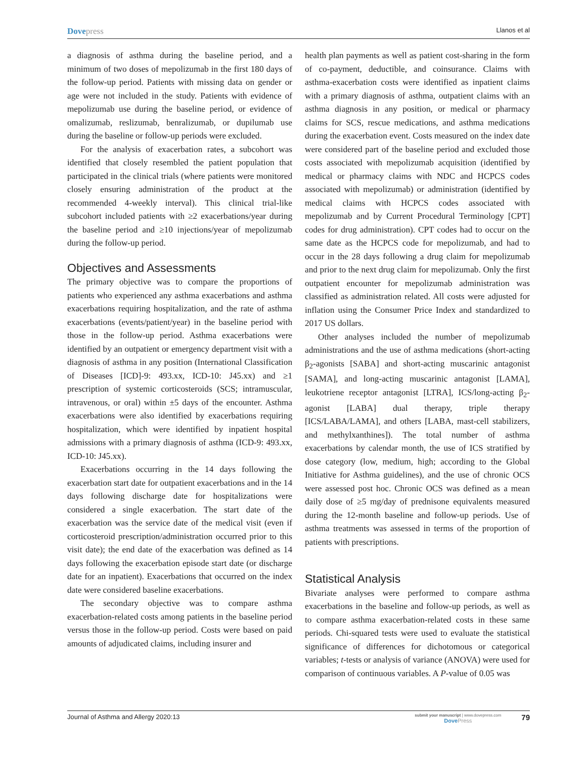Dovepress
Llanos et al
a diagnosis of asthma during the baseline period, and a minimum of two doses of mepolizumab in the first 180 days of the follow-up period. Patients with missing data on gender or age were not included in the study. Patients with evidence of mepolizumab use during the baseline period, or evidence of omalizumab, reslizumab, benralizumab, or dupilumab use during the baseline or follow-up periods were excluded.
For the analysis of exacerbation rates, a subcohort was identified that closely resembled the patient population that participated in the clinical trials (where patients were monitored closely ensuring administration of the product at the recommended 4-weekly interval). This clinical trial-like subcohort included patients with ≥2 exacerbations/year during the baseline period and ≥10 injections/year of mepolizumab during the follow-up period.
Objectives and Assessments
The primary objective was to compare the proportions of patients who experienced any asthma exacerbations and asthma exacerbations requiring hospitalization, and the rate of asthma exacerbations (events/patient/year) in the baseline period with those in the follow-up period. Asthma exacerbations were identified by an outpatient or emergency department visit with a diagnosis of asthma in any position (International Classification of Diseases [ICD]-9: 493.xx, ICD-10: J45.xx) and ≥1 prescription of systemic corticosteroids (SCS; intramuscular, intravenous, or oral) within ±5 days of the encounter. Asthma exacerbations were also identified by exacerbations requiring hospitalization, which were identified by inpatient hospital admissions with a primary diagnosis of asthma (ICD-9: 493.xx, ICD-10: J45.xx).
Exacerbations occurring in the 14 days following the exacerbation start date for outpatient exacerbations and in the 14 days following discharge date for hospitalizations were considered a single exacerbation. The start date of the exacerbation was the service date of the medical visit (even if corticosteroid prescription/administration occurred prior to this visit date); the end date of the exacerbation was defined as 14 days following the exacerbation episode start date (or discharge date for an inpatient). Exacerbations that occurred on the index date were considered baseline exacerbations.
The secondary objective was to compare asthma exacerbation-related costs among patients in the baseline period versus those in the follow-up period. Costs were based on paid amounts of adjudicated claims, including insurer and
health plan payments as well as patient cost-sharing in the form of co-payment, deductible, and coinsurance. Claims with asthma-exacerbation costs were identified as inpatient claims with a primary diagnosis of asthma, outpatient claims with an asthma diagnosis in any position, or medical or pharmacy claims for SCS, rescue medications, and asthma medications during the exacerbation event. Costs measured on the index date were considered part of the baseline period and excluded those costs associated with mepolizumab acquisition (identified by medical or pharmacy claims with NDC and HCPCS codes associated with mepolizumab) or administration (identified by medical claims with HCPCS codes associated with mepolizumab and by Current Procedural Terminology [CPT] codes for drug administration). CPT codes had to occur on the same date as the HCPCS code for mepolizumab, and had to occur in the 28 days following a drug claim for mepolizumab and prior to the next drug claim for mepolizumab. Only the first outpatient encounter for mepolizumab administration was classified as administration related. All costs were adjusted for inflation using the Consumer Price Index and standardized to 2017 US dollars.
Other analyses included the number of mepolizumab administrations and the use of asthma medications (short-acting β<sub>2</sub>-agonists [SABA] and short-acting muscarinic antagonist [SAMA], and long-acting muscarinic antagonist [LAMA], leukotriene receptor antagonist [LTRA], ICS/long-acting β<sub>2</sub>-agonist [LABA] dual therapy, triple therapy [ICS/LABA/LAMA], and others [LABA, mast-cell stabilizers, and methylxanthines]). The total number of asthma exacerbations by calendar month, the use of ICS stratified by dose category (low, medium, high; according to the Global Initiative for Asthma guidelines), and the use of chronic OCS were assessed post hoc. Chronic OCS was defined as a mean daily dose of ≥5 mg/day of prednisone equivalents measured during the 12-month baseline and follow-up periods. Use of asthma treatments was assessed in terms of the proportion of patients with prescriptions.
Statistical Analysis
Bivariate analyses were performed to compare asthma exacerbations in the baseline and follow-up periods, as well as to compare asthma exacerbation-related costs in these same periods. Chi-squared tests were used to evaluate the statistical significance of differences for dichotomous or categorical variables; t-tests or analysis of variance (ANOVA) were used for comparison of continuous variables. A P-value of 0.05 was
Journal of Asthma and Allergy 2020:13
submit your manuscript | www.dovepress.com
DovePress
79